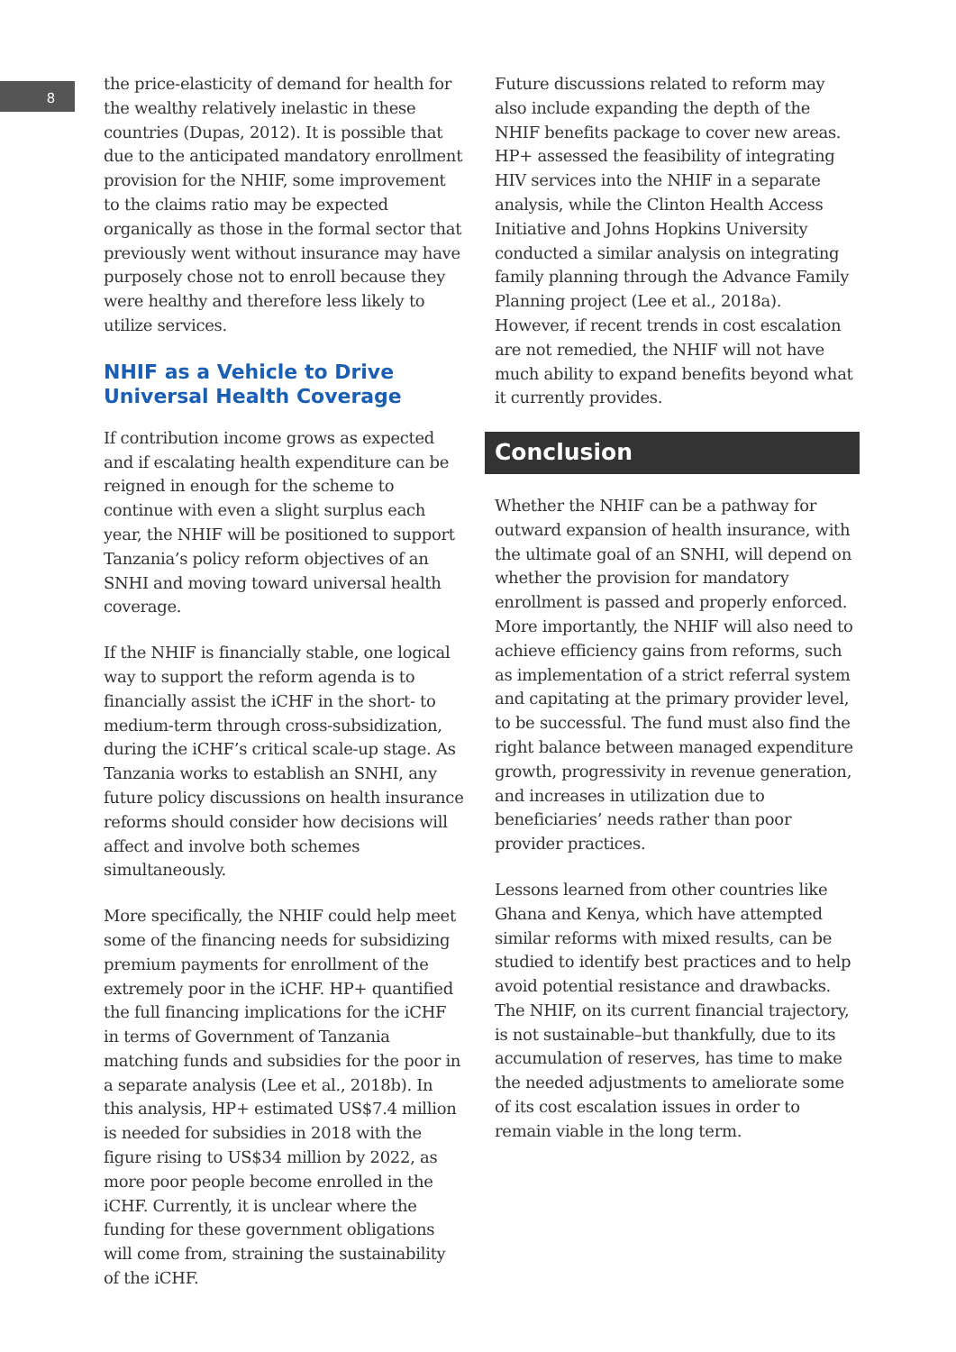8
the price-elasticity of demand for health for the wealthy relatively inelastic in these countries (Dupas, 2012). It is possible that due to the anticipated mandatory enrollment provision for the NHIF, some improvement to the claims ratio may be expected organically as those in the formal sector that previously went without insurance may have purposely chose not to enroll because they were healthy and therefore less likely to utilize services.
NHIF as a Vehicle to Drive Universal Health Coverage
If contribution income grows as expected and if escalating health expenditure can be reigned in enough for the scheme to continue with even a slight surplus each year, the NHIF will be positioned to support Tanzania’s policy reform objectives of an SNHI and moving toward universal health coverage.
If the NHIF is financially stable, one logical way to support the reform agenda is to financially assist the iCHF in the short- to medium-term through cross-subsidization, during the iCHF’s critical scale-up stage. As Tanzania works to establish an SNHI, any future policy discussions on health insurance reforms should consider how decisions will affect and involve both schemes simultaneously.
More specifically, the NHIF could help meet some of the financing needs for subsidizing premium payments for enrollment of the extremely poor in the iCHF. HP+ quantified the full financing implications for the iCHF in terms of Government of Tanzania matching funds and subsidies for the poor in a separate analysis (Lee et al., 2018b). In this analysis, HP+ estimated US$7.4 million is needed for subsidies in 2018 with the figure rising to US$34 million by 2022, as more poor people become enrolled in the iCHF. Currently, it is unclear where the funding for these government obligations will come from, straining the sustainability of the iCHF.
Future discussions related to reform may also include expanding the depth of the NHIF benefits package to cover new areas. HP+ assessed the feasibility of integrating HIV services into the NHIF in a separate analysis, while the Clinton Health Access Initiative and Johns Hopkins University conducted a similar analysis on integrating family planning through the Advance Family Planning project (Lee et al., 2018a). However, if recent trends in cost escalation are not remedied, the NHIF will not have much ability to expand benefits beyond what it currently provides.
Conclusion
Whether the NHIF can be a pathway for outward expansion of health insurance, with the ultimate goal of an SNHI, will depend on whether the provision for mandatory enrollment is passed and properly enforced. More importantly, the NHIF will also need to achieve efficiency gains from reforms, such as implementation of a strict referral system and capitating at the primary provider level, to be successful. The fund must also find the right balance between managed expenditure growth, progressivity in revenue generation, and increases in utilization due to beneficiaries’ needs rather than poor provider practices.
Lessons learned from other countries like Ghana and Kenya, which have attempted similar reforms with mixed results, can be studied to identify best practices and to help avoid potential resistance and drawbacks. The NHIF, on its current financial trajectory, is not sustainable–but thankfully, due to its accumulation of reserves, has time to make the needed adjustments to ameliorate some of its cost escalation issues in order to remain viable in the long term.